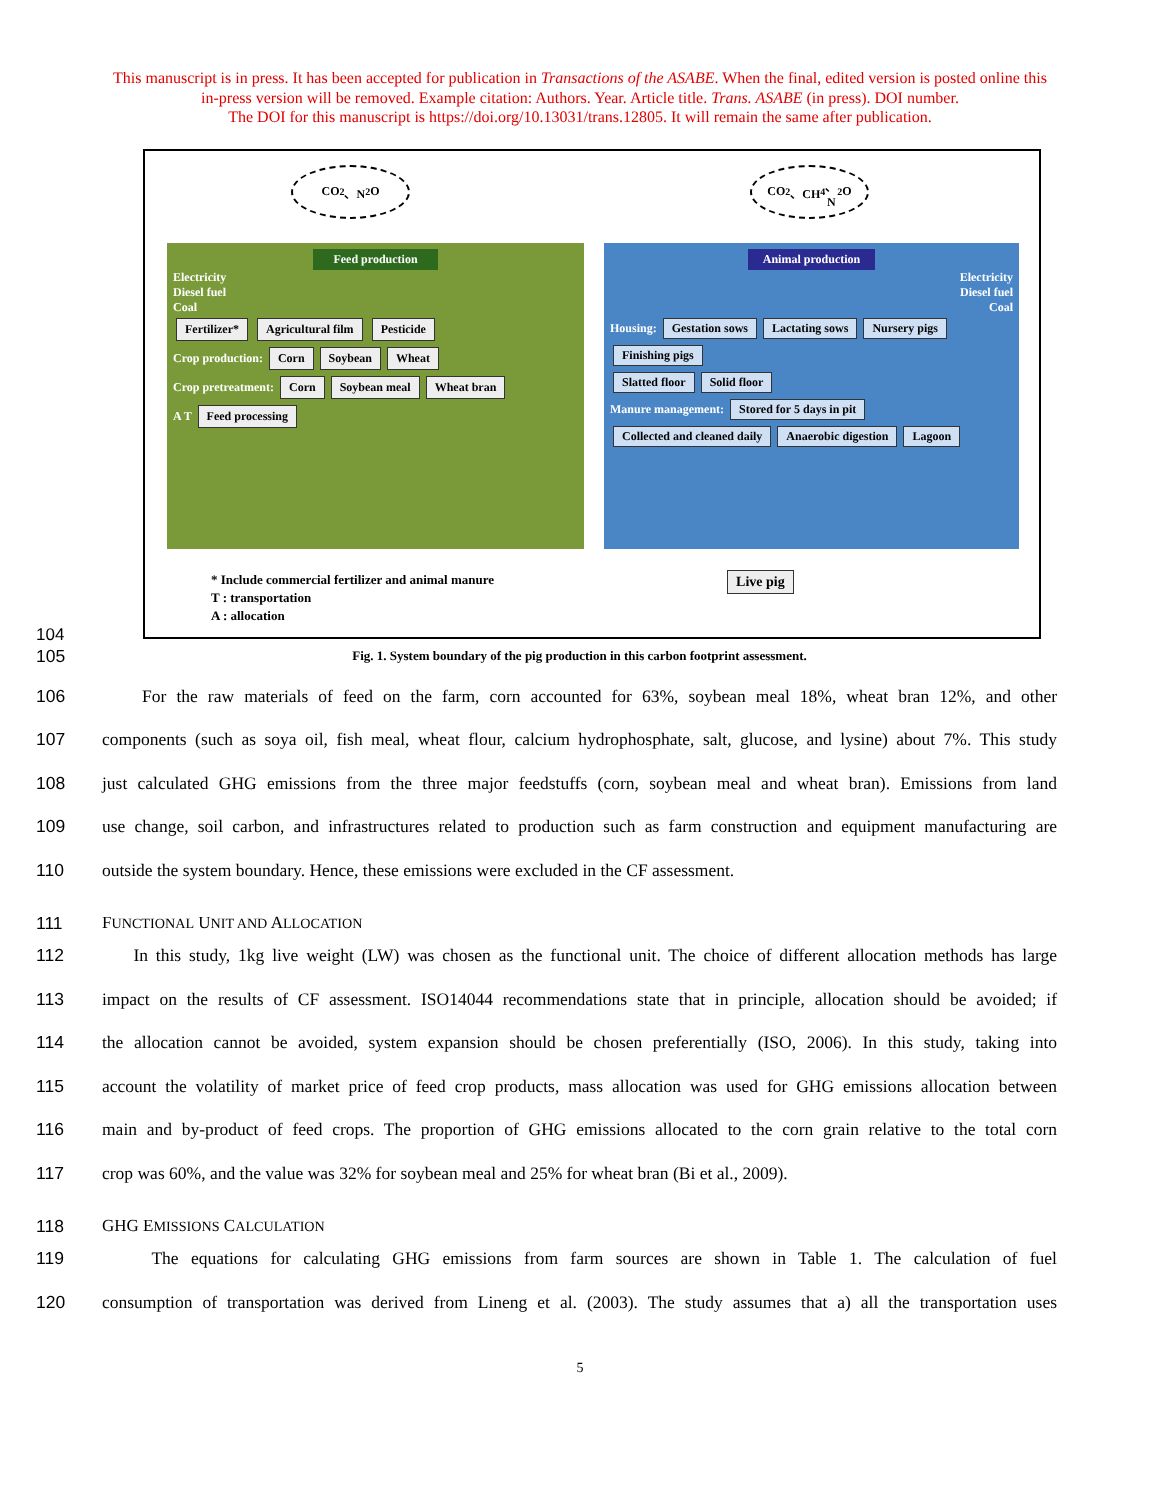This manuscript is in press. It has been accepted for publication in Transactions of the ASABE. When the final, edited version is posted online this
in-press version will be removed. Example citation: Authors. Year. Article title. Trans. ASABE (in press). DOI number.
The DOI for this manuscript is https://doi.org/10.13031/trans.12805. It will remain the same after publication.
CO<sub>2</sub>、N<sub>2</sub>O CO<sub>2</sub>、CH<sub>4</sub>、
N<sub>2</sub>O
Feed production
Electricity
Diesel fuel
Coal
Fertilizer* Agricultural film Pesticide
Crop production: Corn Soybean Wheat
Crop pretreatment: Corn Soybean meal Wheat bran
A T Feed processing
Animal production
Electricity
Diesel fuel
Coal
Housing: Gestation sows Lactating sows Nursery pigs Finishing pigs
Slatted floor Solid floor
Manure management: Stored for 5 days in pit Collected and cleaned daily Anaerobic digestion Lagoon
* Include commercial fertilizer and animal manure
T : transportation
A : allocation
Live pig
104
105
Fig. 1. System boundary of the pig production in this carbon footprint assessment.
106 For the raw materials of feed on the farm, corn accounted for 63%, soybean meal 18%, wheat bran 12%, and other
107 components (such as soya oil, fish meal, wheat flour, calcium hydrophosphate, salt, glucose, and lysine) about 7%. This study
108 just calculated GHG emissions from the three major feedstuffs (corn, soybean meal and wheat bran). Emissions from land
109 use change, soil carbon, and infrastructures related to production such as farm construction and equipment manufacturing are
110 outside the system boundary. Hence, these emissions were excluded in the CF assessment.
111 FUNCTIONAL UNIT AND ALLOCATION
112 In this study, 1kg live weight (LW) was chosen as the functional unit. The choice of different allocation methods has large
113 impact on the results of CF assessment. ISO14044 recommendations state that in principle, allocation should be avoided; if
114 the allocation cannot be avoided, system expansion should be chosen preferentially (ISO, 2006). In this study, taking into
115 account the volatility of market price of feed crop products, mass allocation was used for GHG emissions allocation between
116 main and by-product of feed crops. The proportion of GHG emissions allocated to the corn grain relative to the total corn
117 crop was 60%, and the value was 32% for soybean meal and 25% for wheat bran (Bi et al., 2009).
118 GHG EMISSIONS CALCULATION
119 The equations for calculating GHG emissions from farm sources are shown in Table 1. The calculation of fuel
120 consumption of transportation was derived from Lineng et al. (2003). The study assumes that a) all the transportation uses
5